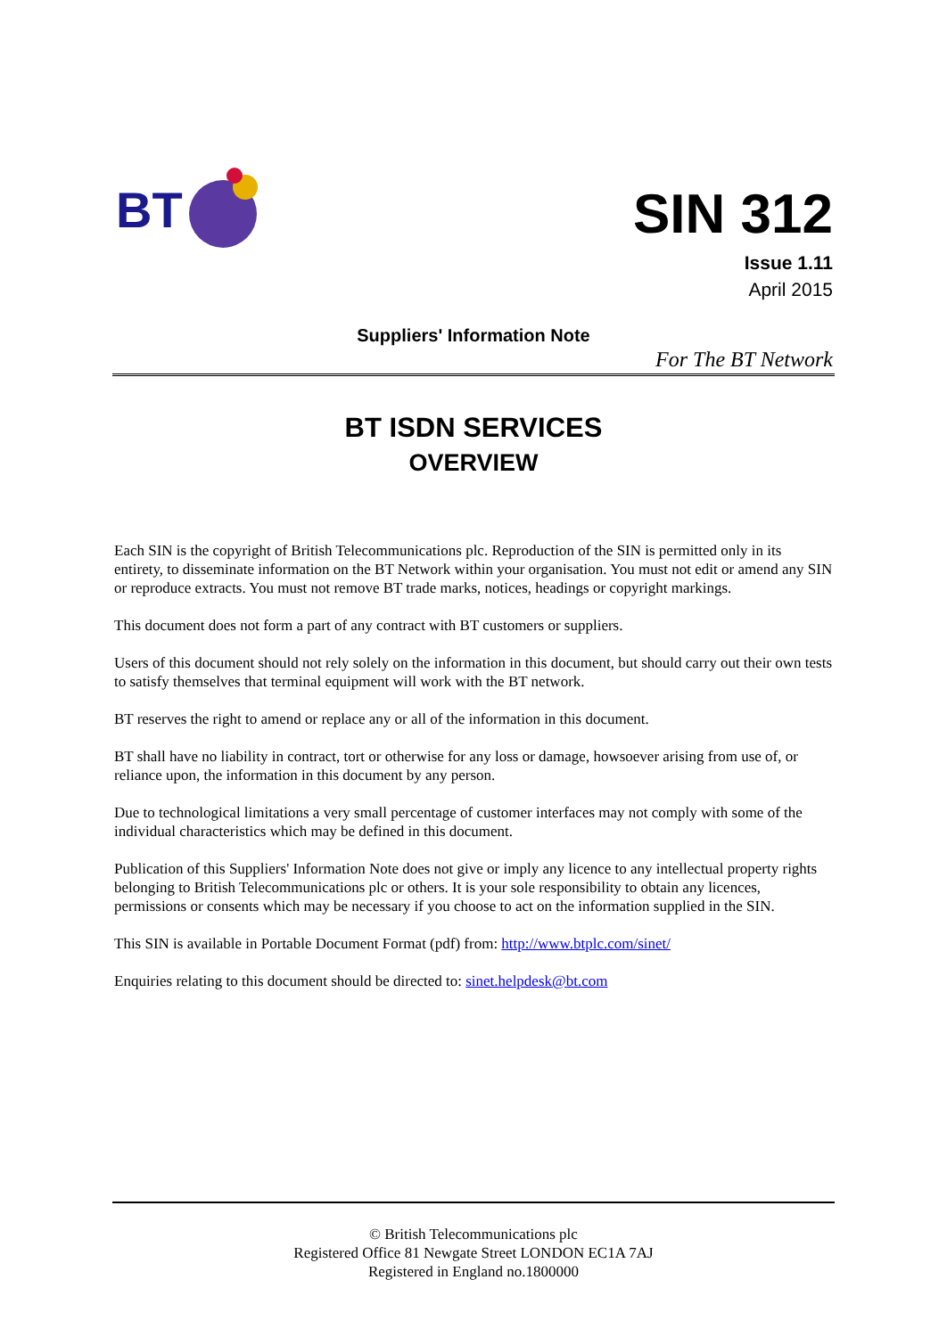BT
SIN 312
Issue 1.11
April 2015
Suppliers' Information Note
For The BT Network
BT ISDN SERVICES
OVERVIEW
Each SIN is the copyright of British Telecommunications plc. Reproduction of the SIN is permitted only in its entirety, to disseminate information on the BT Network within your organisation. You must not edit or amend any SIN or reproduce extracts. You must not remove BT trade marks, notices, headings or copyright markings.
This document does not form a part of any contract with BT customers or suppliers.
Users of this document should not rely solely on the information in this document, but should carry out their own tests to satisfy themselves that terminal equipment will work with the BT network.
BT reserves the right to amend or replace any or all of the information in this document.
BT shall have no liability in contract, tort or otherwise for any loss or damage, howsoever arising from use of, or reliance upon, the information in this document by any person.
Due to technological limitations a very small percentage of customer interfaces may not comply with some of the individual characteristics which may be defined in this document.
Publication of this Suppliers' Information Note does not give or imply any licence to any intellectual property rights belonging to British Telecommunications plc or others. It is your sole responsibility to obtain any licences, permissions or consents which may be necessary if you choose to act on the information supplied in the SIN.
This SIN is available in Portable Document Format (pdf) from: http://www.btplc.com/sinet/
Enquiries relating to this document should be directed to: sinet.helpdesk@bt.com
© British Telecommunications plc
Registered Office 81 Newgate Street LONDON EC1A 7AJ
Registered in England no.1800000